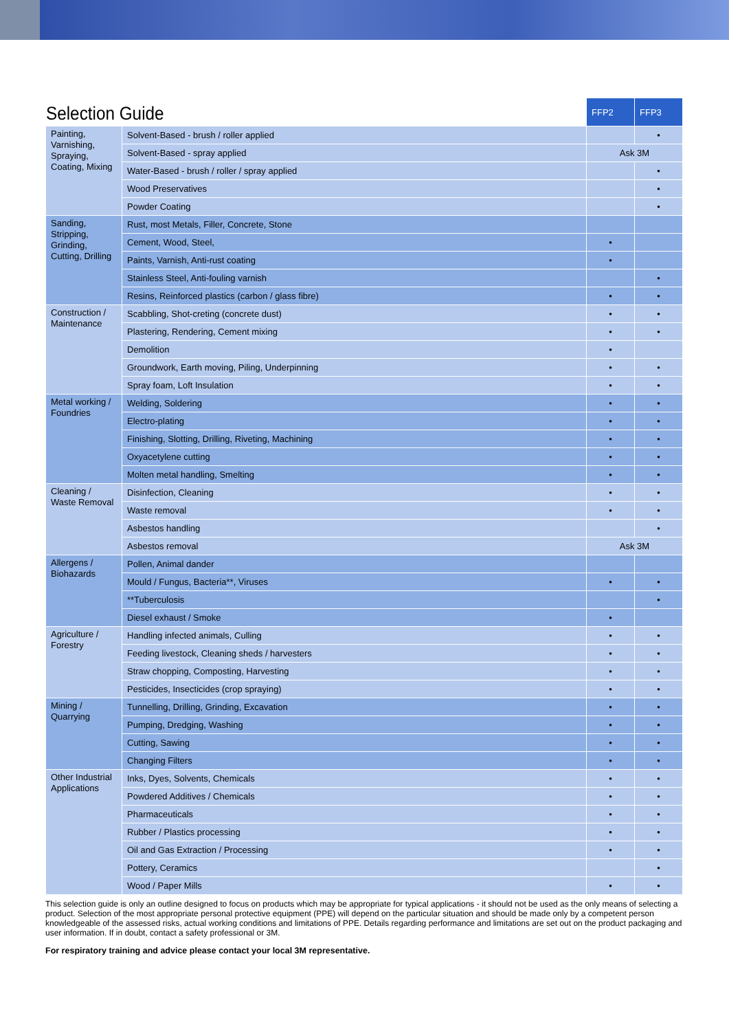| Selection Guide | | FFP2 | FFP3 |
| --- | --- | --- | --- |
| Painting, Varnishing, Spraying, Coating, Mixing | Solvent-Based - brush / roller applied | | • |
| | Solvent-Based - spray applied | Ask 3M | |
| | Water-Based - brush / roller / spray applied | | • |
| | Wood Preservatives | | • |
| | Powder Coating | | • |
| Sanding, Stripping, Grinding, Cutting, Drilling | Rust, most Metals, Filler, Concrete, Stone | | |
| | Cement, Wood, Steel, | • | |
| | Paints, Varnish, Anti-rust coating | • | |
| | Stainless Steel, Anti-fouling varnish | | • |
| | Resins, Reinforced plastics (carbon / glass fibre) | • | • |
| Construction / Maintenance | Scabbling, Shot-creting (concrete dust) | • | • |
| | Plastering, Rendering, Cement mixing | • | • |
| | Demolition | • | |
| | Groundwork, Earth moving, Piling, Underpinning | • | • |
| | Spray foam, Loft Insulation | • | • |
| Metal working / Foundries | Welding, Soldering | • | • |
| | Electro-plating | • | • |
| | Finishing, Slotting, Drilling, Riveting, Machining | • | • |
| | Oxyacetylene cutting | • | • |
| | Molten metal handling, Smelting | • | • |
| Cleaning / Waste Removal | Disinfection, Cleaning | • | • |
| | Waste removal | • | • |
| | Asbestos handling | | • |
| | Asbestos removal | Ask 3M | |
| Allergens / Biohazards | Pollen, Animal dander | | |
| | Mould / Fungus, Bacteria**, Viruses | • | • |
| | **Tuberculosis | | • |
| | Diesel exhaust / Smoke | • | |
| Agriculture / Forestry | Handling infected animals, Culling | • | • |
| | Feeding livestock, Cleaning sheds / harvesters | • | • |
| | Straw chopping, Composting, Harvesting | • | • |
| | Pesticides, Insecticides (crop spraying) | • | • |
| Mining / Quarrying | Tunnelling, Drilling, Grinding, Excavation | • | • |
| | Pumping, Dredging, Washing | • | • |
| | Cutting, Sawing | • | • |
| | Changing Filters | • | • |
| Other Industrial Applications | Inks, Dyes, Solvents, Chemicals | • | • |
| | Powdered Additives / Chemicals | • | • |
| | Pharmaceuticals | • | • |
| | Rubber / Plastics processing | • | • |
| | Oil and Gas Extraction / Processing | • | • |
| | Pottery, Ceramics | | • |
| | Wood / Paper Mills | • | • |
This selection guide is only an outline designed to focus on products which may be appropriate for typical applications - it should not be used as the only means of selecting a product. Selection of the most appropriate personal protective equipment (PPE) will depend on the particular situation and should be made only by a competent person knowledgeable of the assessed risks, actual working conditions and limitations of PPE. Details regarding performance and limitations are set out on the product packaging and user information. If in doubt, contact a safety professional or 3M.
For respiratory training and advice please contact your local 3M representative.